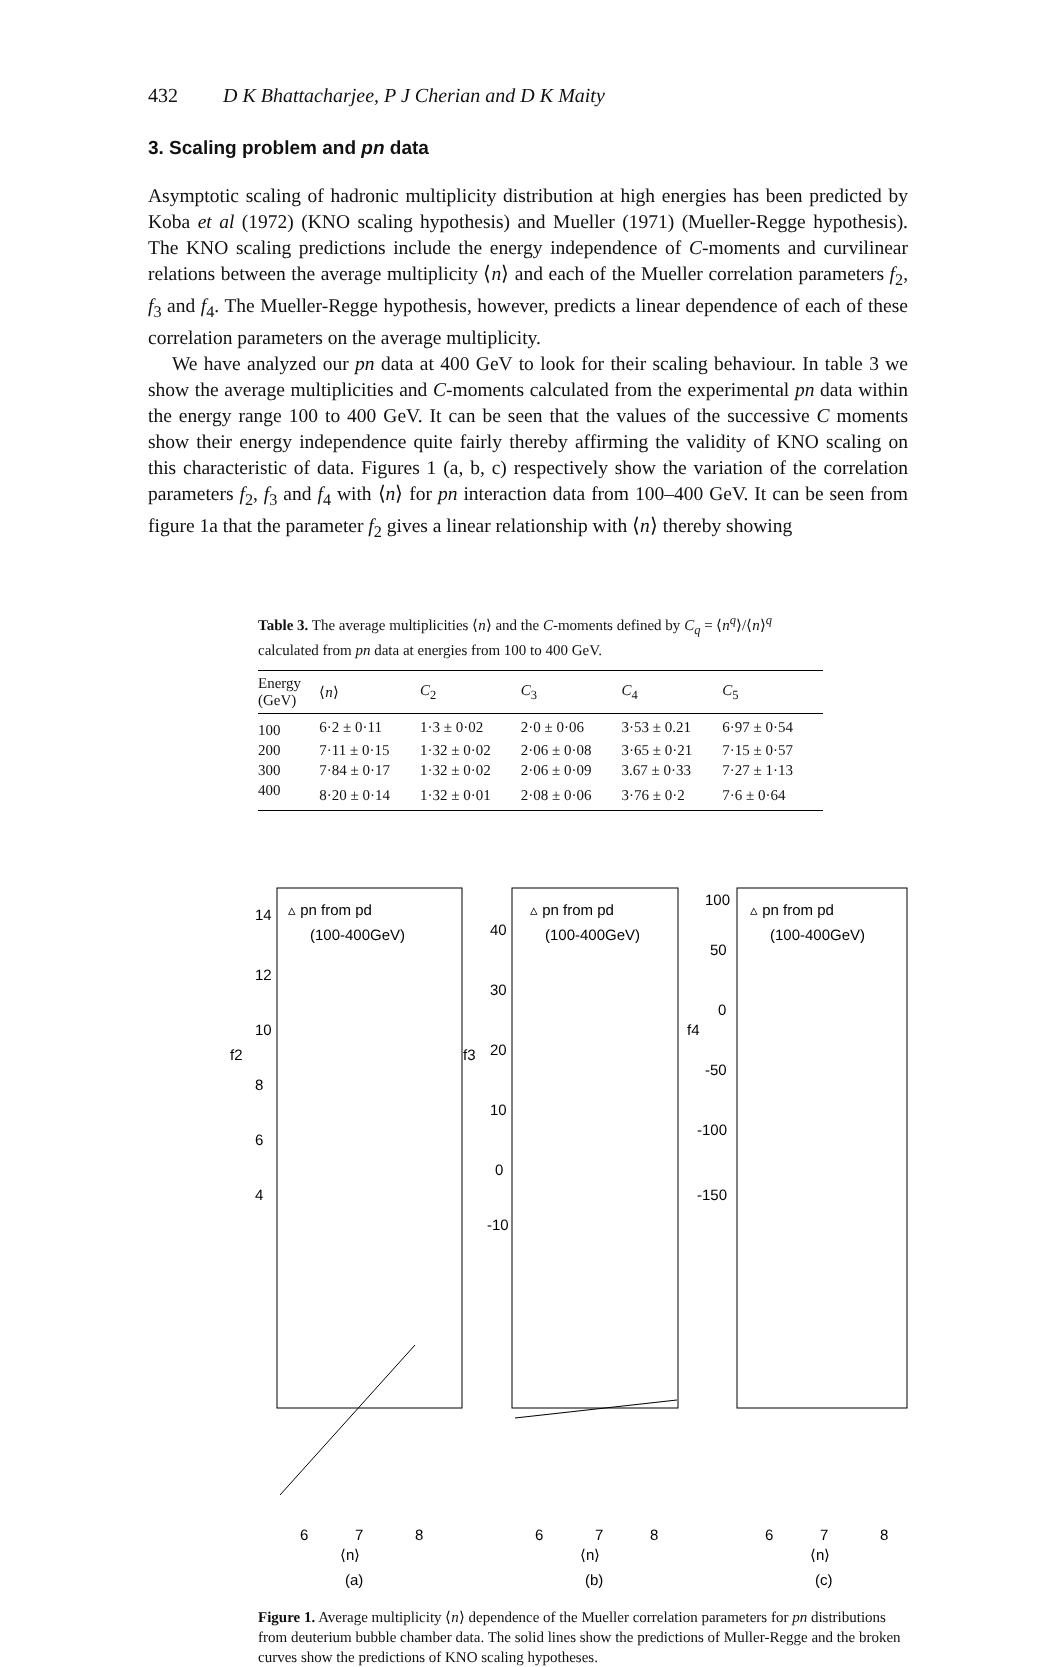432 D K Bhattacharjee, P J Cherian and D K Maity
3. Scaling problem and pn data
Asymptotic scaling of hadronic multiplicity distribution at high energies has been predicted by Koba et al (1972) (KNO scaling hypothesis) and Mueller (1971) (Mueller-Regge hypothesis). The KNO scaling predictions include the energy independence of C-moments and curvilinear relations between the average multiplicity ⟨n⟩ and each of the Mueller correlation parameters f<sub>2</sub>, f<sub>3</sub> and f<sub>4</sub>. The Mueller-Regge hypothesis, however, predicts a linear dependence of each of these correlation parameters on the average multiplicity.
We have analyzed our pn data at 400 GeV to look for their scaling behaviour. In table 3 we show the average multiplicities and C-moments calculated from the experimental pn data within the energy range 100 to 400 GeV. It can be seen that the values of the successive C moments show their energy independence quite fairly thereby affirming the validity of KNO scaling on this characteristic of data. Figures 1 (a, b, c) respectively show the variation of the correlation parameters f<sub>2</sub>, f<sub>3</sub> and f<sub>4</sub> with ⟨n⟩ for pn interaction data from 100–400 GeV. It can be seen from figure 1a that the parameter f<sub>2</sub> gives a linear relationship with ⟨n⟩ thereby showing
Table 3. The average multiplicities ⟨n⟩ and the C-moments defined by C<sub>q</sub> = ⟨n<sup>q</sup>⟩/⟨n⟩<sup>q</sup> calculated from pn data at energies from 100 to 400 GeV.
| Energy (GeV) | ⟨ n ⟩ | C<sub>2</sub> | C<sub>3</sub> | C<sub>4</sub> | C<sub>5</sub> |
| --- | --- | --- | --- | --- | --- |
| 100 | 6·2 ± 0·11 | 1·3 ± 0·02 | 2·0 ± 0·06 | 3·53 ± 0.21 | 6·97 ± 0·54 |
| 200 | 7·11 ± 0·15 | 1·32 ± 0·02 | 2·06 ± 0·08 | 3·65 ± 0·21 | 7·15 ± 0·57 |
| 300 | 7·84 ± 0·17 | 1·32 ± 0·02 | 2·06 ± 0·09 | 3.67 ± 0·33 | 7·27 ± 1·13 |
| 400 | 8·20 ± 0·14 | 1·32 ± 0·01 | 2·08 ± 0·06 | 3·76 ± 0·2 | 7·6 ± 0·64 |
▵ pn from pd
(100-400GeV)
14
12
10
f2
8
6
4
6
7
8
⟨n⟩
(a)
▵ pn from pd
(100-400GeV)
40
30
f3
20
10
0
-10
6
7
8
⟨n⟩
(b)
▵ pn from pd
(100-400GeV)
100
50
0
f4
-50
-100
-150
6
7
8
⟨n⟩
(c)
Figure 1. Average multiplicity ⟨n⟩ dependence of the Mueller correlation parameters for pn distributions from deuterium bubble chamber data. The solid lines show the predictions of Muller-Regge and the broken curves show the predictions of KNO scaling hypotheses.